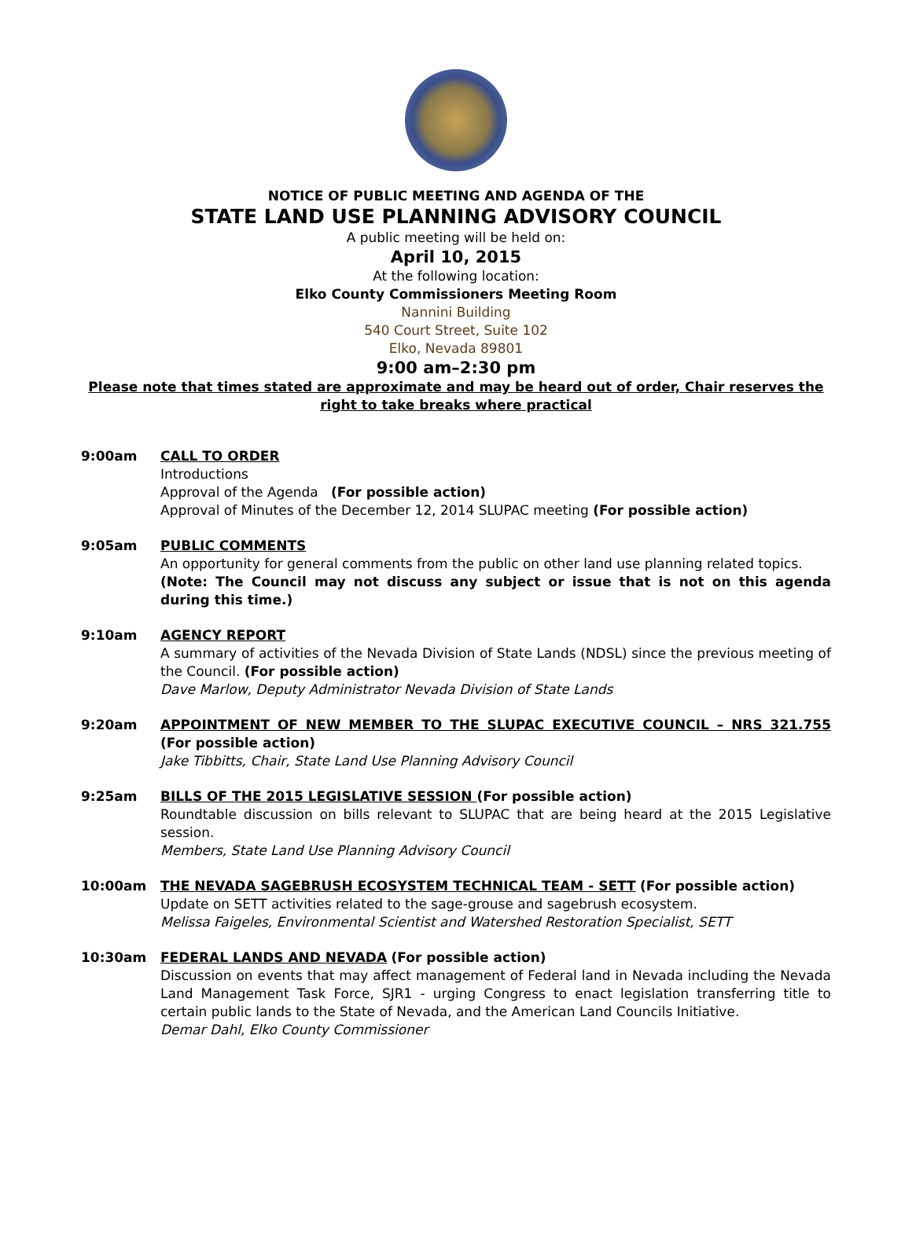NOTICE OF PUBLIC MEETING AND AGENDA OF THE
STATE LAND USE PLANNING ADVISORY COUNCIL
A public meeting will be held on:
April 10, 2015
At the following location:
Elko County Commissioners Meeting Room
Nannini Building
540 Court Street, Suite 102
Elko, Nevada 89801
9:00 am–2:30 pm
Please note that times stated are approximate and may be heard out of order, Chair reserves the right to take breaks where practical
9:00am CALL TO ORDER
Introductions
Approval of the Agenda (For possible action)
Approval of Minutes of the December 12, 2014 SLUPAC meeting (For possible action)
9:05am PUBLIC COMMENTS
An opportunity for general comments from the public on other land use planning related topics.
(Note: The Council may not discuss any subject or issue that is not on this agenda during this time.)
9:10am AGENCY REPORT
A summary of activities of the Nevada Division of State Lands (NDSL) since the previous meeting of the Council. (For possible action)
Dave Marlow, Deputy Administrator Nevada Division of State Lands
9:20am APPOINTMENT OF NEW MEMBER TO THE SLUPAC EXECUTIVE COUNCIL – NRS 321.755 (For possible action)
Jake Tibbitts, Chair, State Land Use Planning Advisory Council
9:25am BILLS OF THE 2015 LEGISLATIVE SESSION (For possible action)
Roundtable discussion on bills relevant to SLUPAC that are being heard at the 2015 Legislative session.
Members, State Land Use Planning Advisory Council
10:00am THE NEVADA SAGEBRUSH ECOSYSTEM TECHNICAL TEAM - SETT (For possible action)
Update on SETT activities related to the sage-grouse and sagebrush ecosystem.
Melissa Faigeles, Environmental Scientist and Watershed Restoration Specialist, SETT
10:30am FEDERAL LANDS AND NEVADA (For possible action)
Discussion on events that may affect management of Federal land in Nevada including the Nevada Land Management Task Force, SJR1 - urging Congress to enact legislation transferring title to certain public lands to the State of Nevada, and the American Land Councils Initiative.
Demar Dahl, Elko County Commissioner